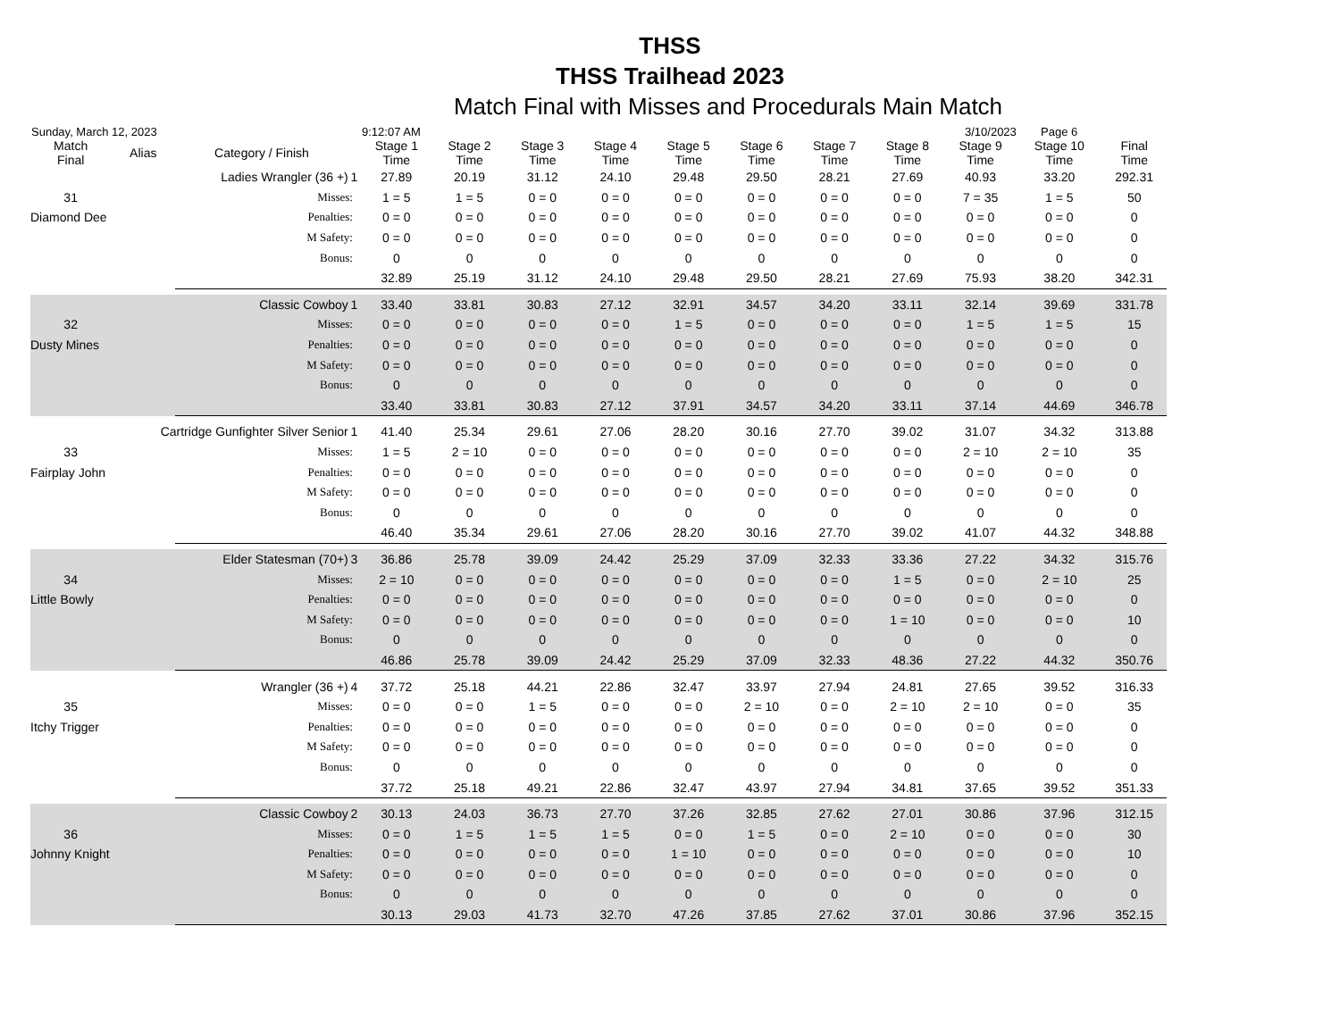THSS
THSS Trailhead 2023
Match Final with Misses and Procedurals Main Match
Sunday, March 12, 2023 9:12:07 AM 3/10/2023 Page 6
| Match Final | Alias | Category / Finish | | Stage 1 Time | Stage 2 Time | Stage 3 Time | Stage 4 Time | Stage 5 Time | Stage 6 Time | Stage 7 Time | Stage 8 Time | Stage 9 Time | Stage 10 Time | Final Time |
| --- | --- | --- | --- | --- | --- | --- | --- | --- | --- | --- | --- | --- | --- | --- |
| Ladies Wrangler (36 +) | | | 1 | 27.89 | 20.19 | 31.12 | 24.10 | 29.48 | 29.50 | 28.21 | 27.69 | 40.93 | 33.20 | 292.31 |
| 31 | | Misses: | | 1 = 5 | 1 = 5 | 0 = 0 | 0 = 0 | 0 = 0 | 0 = 0 | 0 = 0 | 0 = 0 | 7 = 35 | 1 = 5 | 50 |
| Diamond Dee | | Penalties: | | 0 = 0 | 0 = 0 | 0 = 0 | 0 = 0 | 0 = 0 | 0 = 0 | 0 = 0 | 0 = 0 | 0 = 0 | 0 = 0 | 0 |
| | | M Safety: | | 0 = 0 | 0 = 0 | 0 = 0 | 0 = 0 | 0 = 0 | 0 = 0 | 0 = 0 | 0 = 0 | 0 = 0 | 0 = 0 | 0 |
| | | Bonus: | | 0 | 0 | 0 | 0 | 0 | 0 | 0 | 0 | 0 | 0 | 0 |
| | | | | 32.89 | 25.19 | 31.12 | 24.10 | 29.48 | 29.50 | 28.21 | 27.69 | 75.93 | 38.20 | 342.31 |
| Classic Cowboy | | | 1 | 33.40 | 33.81 | 30.83 | 27.12 | 32.91 | 34.57 | 34.20 | 33.11 | 32.14 | 39.69 | 331.78 |
| 32 | | Misses: | | 0 = 0 | 0 = 0 | 0 = 0 | 0 = 0 | 1 = 5 | 0 = 0 | 0 = 0 | 0 = 0 | 1 = 5 | 1 = 5 | 15 |
| Dusty Mines | | Penalties: | | 0 = 0 | 0 = 0 | 0 = 0 | 0 = 0 | 0 = 0 | 0 = 0 | 0 = 0 | 0 = 0 | 0 = 0 | 0 = 0 | 0 |
| | | M Safety: | | 0 = 0 | 0 = 0 | 0 = 0 | 0 = 0 | 0 = 0 | 0 = 0 | 0 = 0 | 0 = 0 | 0 = 0 | 0 = 0 | 0 |
| | | Bonus: | | 0 | 0 | 0 | 0 | 0 | 0 | 0 | 0 | 0 | 0 | 0 |
| | | | | 33.40 | 33.81 | 30.83 | 27.12 | 37.91 | 34.57 | 34.20 | 33.11 | 37.14 | 44.69 | 346.78 |
| Cartridge Gunfighter Silver Senior | | | 1 | 41.40 | 25.34 | 29.61 | 27.06 | 28.20 | 30.16 | 27.70 | 39.02 | 31.07 | 34.32 | 313.88 |
| 33 | | Misses: | | 1 = 5 | 2 = 10 | 0 = 0 | 0 = 0 | 0 = 0 | 0 = 0 | 0 = 0 | 0 = 0 | 2 = 10 | 2 = 10 | 35 |
| Fairplay John | | Penalties: | | 0 = 0 | 0 = 0 | 0 = 0 | 0 = 0 | 0 = 0 | 0 = 0 | 0 = 0 | 0 = 0 | 0 = 0 | 0 = 0 | 0 |
| | | M Safety: | | 0 = 0 | 0 = 0 | 0 = 0 | 0 = 0 | 0 = 0 | 0 = 0 | 0 = 0 | 0 = 0 | 0 = 0 | 0 = 0 | 0 |
| | | Bonus: | | 0 | 0 | 0 | 0 | 0 | 0 | 0 | 0 | 0 | 0 | 0 |
| | | | | 46.40 | 35.34 | 29.61 | 27.06 | 28.20 | 30.16 | 27.70 | 39.02 | 41.07 | 44.32 | 348.88 |
| Elder Statesman (70+) | | | 3 | 36.86 | 25.78 | 39.09 | 24.42 | 25.29 | 37.09 | 32.33 | 33.36 | 27.22 | 34.32 | 315.76 |
| 34 | | Misses: | | 2 = 10 | 0 = 0 | 0 = 0 | 0 = 0 | 0 = 0 | 0 = 0 | 0 = 0 | 1 = 5 | 0 = 0 | 2 = 10 | 25 |
| Little Bowly | | Penalties: | | 0 = 0 | 0 = 0 | 0 = 0 | 0 = 0 | 0 = 0 | 0 = 0 | 0 = 0 | 0 = 0 | 0 = 0 | 0 = 0 | 0 |
| | | M Safety: | | 0 = 0 | 0 = 0 | 0 = 0 | 0 = 0 | 0 = 0 | 0 = 0 | 0 = 0 | 1 = 10 | 0 = 0 | 0 = 0 | 10 |
| | | Bonus: | | 0 | 0 | 0 | 0 | 0 | 0 | 0 | 0 | 0 | 0 | 0 |
| | | | | 46.86 | 25.78 | 39.09 | 24.42 | 25.29 | 37.09 | 32.33 | 48.36 | 27.22 | 44.32 | 350.76 |
| Wrangler (36 +) | | | 4 | 37.72 | 25.18 | 44.21 | 22.86 | 32.47 | 33.97 | 27.94 | 24.81 | 27.65 | 39.52 | 316.33 |
| 35 | | Misses: | | 0 = 0 | 0 = 0 | 1 = 5 | 0 = 0 | 0 = 0 | 2 = 10 | 0 = 0 | 2 = 10 | 2 = 10 | 0 = 0 | 35 |
| Itchy Trigger | | Penalties: | | 0 = 0 | 0 = 0 | 0 = 0 | 0 = 0 | 0 = 0 | 0 = 0 | 0 = 0 | 0 = 0 | 0 = 0 | 0 = 0 | 0 |
| | | M Safety: | | 0 = 0 | 0 = 0 | 0 = 0 | 0 = 0 | 0 = 0 | 0 = 0 | 0 = 0 | 0 = 0 | 0 = 0 | 0 = 0 | 0 |
| | | Bonus: | | 0 | 0 | 0 | 0 | 0 | 0 | 0 | 0 | 0 | 0 | 0 |
| | | | | 37.72 | 25.18 | 49.21 | 22.86 | 32.47 | 43.97 | 27.94 | 34.81 | 37.65 | 39.52 | 351.33 |
| Classic Cowboy | | | 2 | 30.13 | 24.03 | 36.73 | 27.70 | 37.26 | 32.85 | 27.62 | 27.01 | 30.86 | 37.96 | 312.15 |
| 36 | | Misses: | | 0 = 0 | 1 = 5 | 1 = 5 | 1 = 5 | 0 = 0 | 1 = 5 | 0 = 0 | 2 = 10 | 0 = 0 | 0 = 0 | 30 |
| Johnny Knight | | Penalties: | | 0 = 0 | 0 = 0 | 0 = 0 | 0 = 0 | 1 = 10 | 0 = 0 | 0 = 0 | 0 = 0 | 0 = 0 | 0 = 0 | 10 |
| | | M Safety: | | 0 = 0 | 0 = 0 | 0 = 0 | 0 = 0 | 0 = 0 | 0 = 0 | 0 = 0 | 0 = 0 | 0 = 0 | 0 = 0 | 0 |
| | | Bonus: | | 0 | 0 | 0 | 0 | 0 | 0 | 0 | 0 | 0 | 0 | 0 |
| | | | | 30.13 | 29.03 | 41.73 | 32.70 | 47.26 | 37.85 | 27.62 | 37.01 | 30.86 | 37.96 | 352.15 |